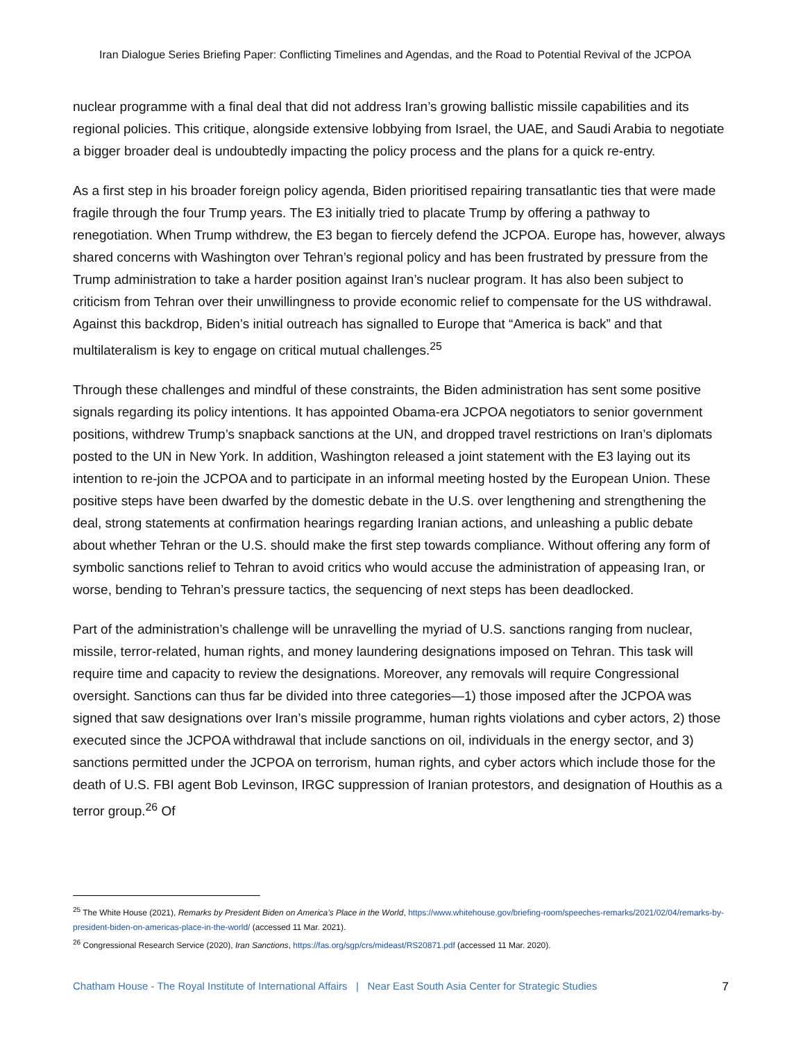Iran Dialogue Series Briefing Paper: Conflicting Timelines and Agendas, and the Road to Potential Revival of the JCPOA
nuclear programme with a final deal that did not address Iran’s growing ballistic missile capabilities and its regional policies. This critique, alongside extensive lobbying from Israel, the UAE, and Saudi Arabia to negotiate a bigger broader deal is undoubtedly impacting the policy process and the plans for a quick re-entry.
As a first step in his broader foreign policy agenda, Biden prioritised repairing transatlantic ties that were made fragile through the four Trump years. The E3 initially tried to placate Trump by offering a pathway to renegotiation. When Trump withdrew, the E3 began to fiercely defend the JCPOA. Europe has, however, always shared concerns with Washington over Tehran’s regional policy and has been frustrated by pressure from the Trump administration to take a harder position against Iran’s nuclear program. It has also been subject to criticism from Tehran over their unwillingness to provide economic relief to compensate for the US withdrawal. Against this backdrop, Biden’s initial outreach has signalled to Europe that “America is back” and that multilateralism is key to engage on critical mutual challenges.<sup>25</sup>
Through these challenges and mindful of these constraints, the Biden administration has sent some positive signals regarding its policy intentions. It has appointed Obama-era JCPOA negotiators to senior government positions, withdrew Trump’s snapback sanctions at the UN, and dropped travel restrictions on Iran’s diplomats posted to the UN in New York. In addition, Washington released a joint statement with the E3 laying out its intention to re-join the JCPOA and to participate in an informal meeting hosted by the European Union. These positive steps have been dwarfed by the domestic debate in the U.S. over lengthening and strengthening the deal, strong statements at confirmation hearings regarding Iranian actions, and unleashing a public debate about whether Tehran or the U.S. should make the first step towards compliance. Without offering any form of symbolic sanctions relief to Tehran to avoid critics who would accuse the administration of appeasing Iran, or worse, bending to Tehran’s pressure tactics, the sequencing of next steps has been deadlocked.
Part of the administration’s challenge will be unravelling the myriad of U.S. sanctions ranging from nuclear, missile, terror-related, human rights, and money laundering designations imposed on Tehran. This task will require time and capacity to review the designations. Moreover, any removals will require Congressional oversight. Sanctions can thus far be divided into three categories—1) those imposed after the JCPOA was signed that saw designations over Iran’s missile programme, human rights violations and cyber actors, 2) those executed since the JCPOA withdrawal that include sanctions on oil, individuals in the energy sector, and 3) sanctions permitted under the JCPOA on terrorism, human rights, and cyber actors which include those for the death of U.S. FBI agent Bob Levinson, IRGC suppression of Iranian protestors, and designation of Houthis as a terror group.<sup>26</sup> Of
<sup>25</sup> The White House (2021), Remarks by President Biden on America’s Place in the World, https://www.whitehouse.gov/briefing-room/speeches-remarks/2021/02/04/remarks-by-president-biden-on-americas-place-in-the-world/ (accessed 11 Mar. 2021).
<sup>26</sup> Congressional Research Service (2020), Iran Sanctions, https://fas.org/sgp/crs/mideast/RS20871.pdf (accessed 11 Mar. 2020).
Chatham House - The Royal Institute of International Affairs | Near East South Asia Center for Strategic Studies 7